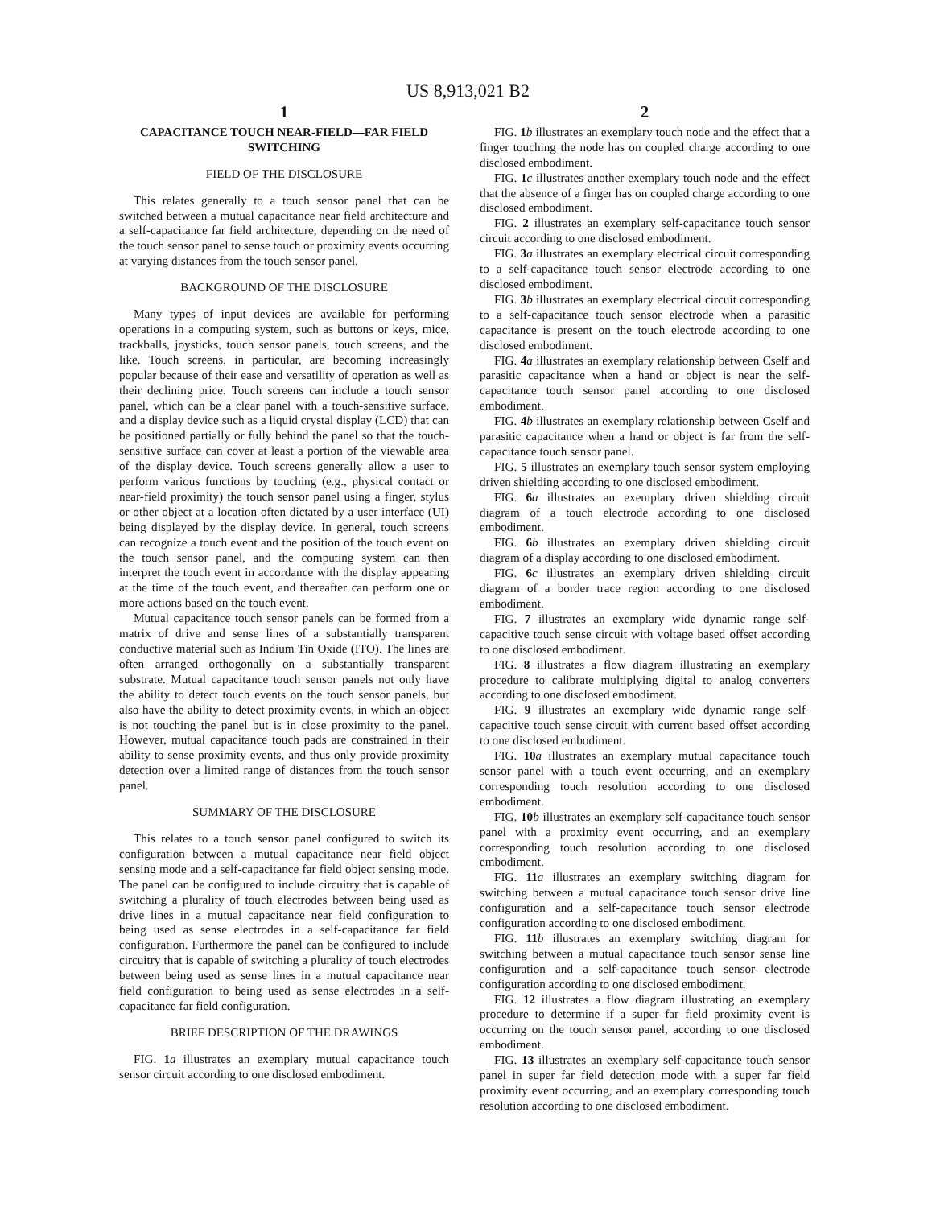US 8,913,021 B2
1
CAPACITANCE TOUCH NEAR-FIELD—FAR FIELD SWITCHING
FIELD OF THE DISCLOSURE
This relates generally to a touch sensor panel that can be switched between a mutual capacitance near field architecture and a self-capacitance far field architecture, depending on the need of the touch sensor panel to sense touch or proximity events occurring at varying distances from the touch sensor panel.
BACKGROUND OF THE DISCLOSURE
Many types of input devices are available for performing operations in a computing system, such as buttons or keys, mice, trackballs, joysticks, touch sensor panels, touch screens, and the like. Touch screens, in particular, are becoming increasingly popular because of their ease and versatility of operation as well as their declining price. Touch screens can include a touch sensor panel, which can be a clear panel with a touch-sensitive surface, and a display device such as a liquid crystal display (LCD) that can be positioned partially or fully behind the panel so that the touch-sensitive surface can cover at least a portion of the viewable area of the display device. Touch screens generally allow a user to perform various functions by touching (e.g., physical contact or near-field proximity) the touch sensor panel using a finger, stylus or other object at a location often dictated by a user interface (UI) being displayed by the display device. In general, touch screens can recognize a touch event and the position of the touch event on the touch sensor panel, and the computing system can then interpret the touch event in accordance with the display appearing at the time of the touch event, and thereafter can perform one or more actions based on the touch event.
Mutual capacitance touch sensor panels can be formed from a matrix of drive and sense lines of a substantially transparent conductive material such as Indium Tin Oxide (ITO). The lines are often arranged orthogonally on a substantially transparent substrate. Mutual capacitance touch sensor panels not only have the ability to detect touch events on the touch sensor panels, but also have the ability to detect proximity events, in which an object is not touching the panel but is in close proximity to the panel. However, mutual capacitance touch pads are constrained in their ability to sense proximity events, and thus only provide proximity detection over a limited range of distances from the touch sensor panel.
SUMMARY OF THE DISCLOSURE
This relates to a touch sensor panel configured to switch its configuration between a mutual capacitance near field object sensing mode and a self-capacitance far field object sensing mode. The panel can be configured to include circuitry that is capable of switching a plurality of touch electrodes between being used as drive lines in a mutual capacitance near field configuration to being used as sense electrodes in a self-capacitance far field configuration. Furthermore the panel can be configured to include circuitry that is capable of switching a plurality of touch electrodes between being used as sense lines in a mutual capacitance near field configuration to being used as sense electrodes in a self-capacitance far field configuration.
BRIEF DESCRIPTION OF THE DRAWINGS
FIG. 1 a illustrates an exemplary mutual capacitance touch sensor circuit according to one disclosed embodiment.
2
FIG. 1 b illustrates an exemplary touch node and the effect that a finger touching the node has on coupled charge according to one disclosed embodiment.
FIG. 1 c illustrates another exemplary touch node and the effect that the absence of a finger has on coupled charge according to one disclosed embodiment.
FIG. 2 illustrates an exemplary self-capacitance touch sensor circuit according to one disclosed embodiment.
FIG. 3 a illustrates an exemplary electrical circuit corresponding to a self-capacitance touch sensor electrode according to one disclosed embodiment.
FIG. 3 b illustrates an exemplary electrical circuit corresponding to a self-capacitance touch sensor electrode when a parasitic capacitance is present on the touch electrode according to one disclosed embodiment.
FIG. 4 a illustrates an exemplary relationship between Cself and parasitic capacitance when a hand or object is near the self-capacitance touch sensor panel according to one disclosed embodiment.
FIG. 4 b illustrates an exemplary relationship between Cself and parasitic capacitance when a hand or object is far from the self-capacitance touch sensor panel.
FIG. 5 illustrates an exemplary touch sensor system employing driven shielding according to one disclosed embodiment.
FIG. 6 a illustrates an exemplary driven shielding circuit diagram of a touch electrode according to one disclosed embodiment.
FIG. 6 b illustrates an exemplary driven shielding circuit diagram of a display according to one disclosed embodiment.
FIG. 6 c illustrates an exemplary driven shielding circuit diagram of a border trace region according to one disclosed embodiment.
FIG. 7 illustrates an exemplary wide dynamic range self-capacitive touch sense circuit with voltage based offset according to one disclosed embodiment.
FIG. 8 illustrates a flow diagram illustrating an exemplary procedure to calibrate multiplying digital to analog converters according to one disclosed embodiment.
FIG. 9 illustrates an exemplary wide dynamic range self-capacitive touch sense circuit with current based offset according to one disclosed embodiment.
FIG. 10 a illustrates an exemplary mutual capacitance touch sensor panel with a touch event occurring, and an exemplary corresponding touch resolution according to one disclosed embodiment.
FIG. 10 b illustrates an exemplary self-capacitance touch sensor panel with a proximity event occurring, and an exemplary corresponding touch resolution according to one disclosed embodiment.
FIG. 11 a illustrates an exemplary switching diagram for switching between a mutual capacitance touch sensor drive line configuration and a self-capacitance touch sensor electrode configuration according to one disclosed embodiment.
FIG. 11 b illustrates an exemplary switching diagram for switching between a mutual capacitance touch sensor sense line configuration and a self-capacitance touch sensor electrode configuration according to one disclosed embodiment.
FIG. 12 illustrates a flow diagram illustrating an exemplary procedure to determine if a super far field proximity event is occurring on the touch sensor panel, according to one disclosed embodiment.
FIG. 13 illustrates an exemplary self-capacitance touch sensor panel in super far field detection mode with a super far field proximity event occurring, and an exemplary corresponding touch resolution according to one disclosed embodiment.